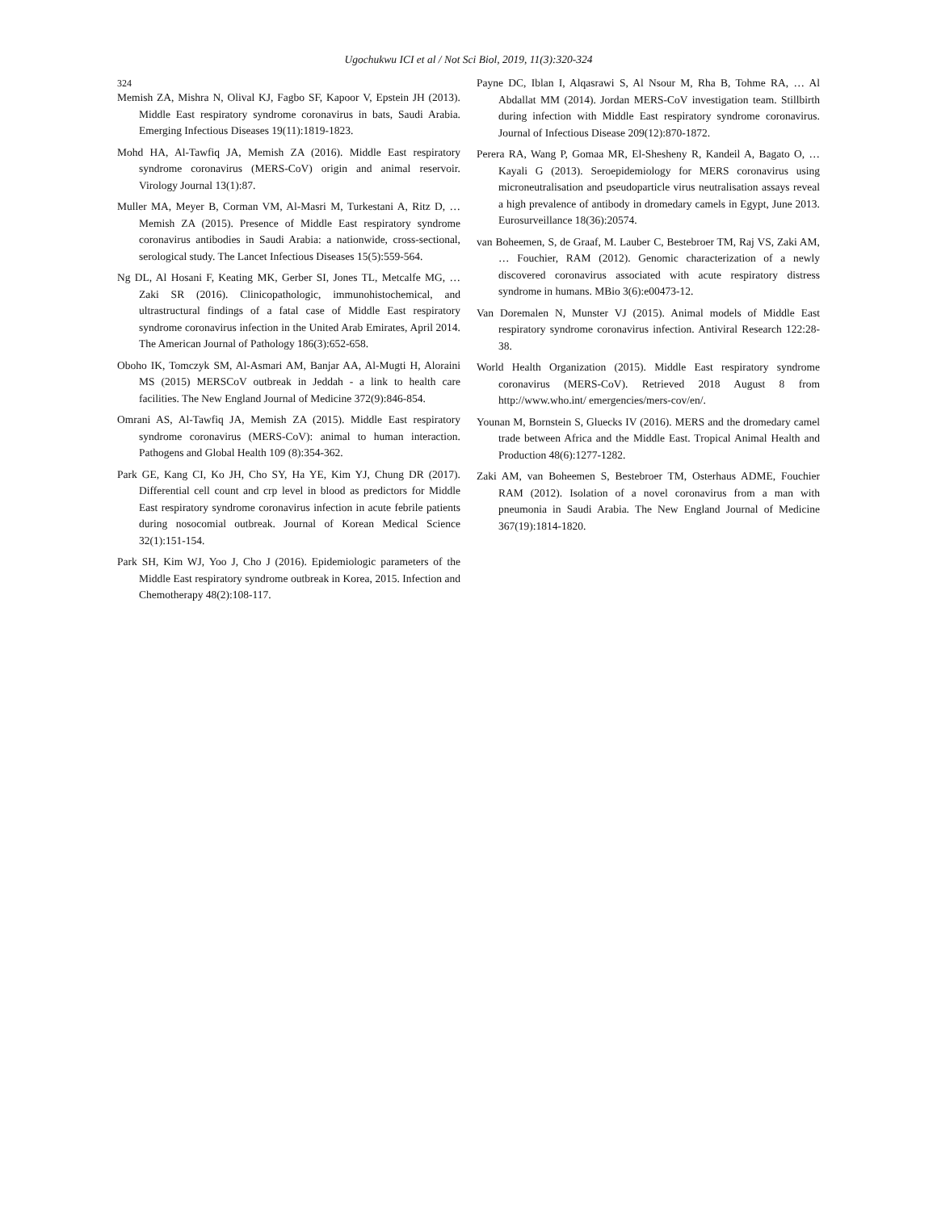Ugochukwu ICI et al / Not Sci Biol, 2019, 11(3):320-324
324
Memish ZA, Mishra N, Olival KJ, Fagbo SF, Kapoor V, Epstein JH (2013). Middle East respiratory syndrome coronavirus in bats, Saudi Arabia. Emerging Infectious Diseases 19(11):1819-1823.
Mohd HA, Al-Tawfiq JA, Memish ZA (2016). Middle East respiratory syndrome coronavirus (MERS-CoV) origin and animal reservoir. Virology Journal 13(1):87.
Muller MA, Meyer B, Corman VM, Al-Masri M, Turkestani A, Ritz D, … Memish ZA (2015). Presence of Middle East respiratory syndrome coronavirus antibodies in Saudi Arabia: a nationwide, cross-sectional, serological study. The Lancet Infectious Diseases 15(5):559-564.
Ng DL, Al Hosani F, Keating MK, Gerber SI, Jones TL, Metcalfe MG, … Zaki SR (2016). Clinicopathologic, immunohistochemical, and ultrastructural findings of a fatal case of Middle East respiratory syndrome coronavirus infection in the United Arab Emirates, April 2014. The American Journal of Pathology 186(3):652-658.
Oboho IK, Tomczyk SM, Al-Asmari AM, Banjar AA, Al-Mugti H, Aloraini MS (2015) MERSCoV outbreak in Jeddah - a link to health care facilities. The New England Journal of Medicine 372(9):846-854.
Omrani AS, Al-Tawfiq JA, Memish ZA (2015). Middle East respiratory syndrome coronavirus (MERS-CoV): animal to human interaction. Pathogens and Global Health 109 (8):354-362.
Park GE, Kang CI, Ko JH, Cho SY, Ha YE, Kim YJ, Chung DR (2017). Differential cell count and crp level in blood as predictors for Middle East respiratory syndrome coronavirus infection in acute febrile patients during nosocomial outbreak. Journal of Korean Medical Science 32(1):151-154.
Park SH, Kim WJ, Yoo J, Cho J (2016). Epidemiologic parameters of the Middle East respiratory syndrome outbreak in Korea, 2015. Infection and Chemotherapy 48(2):108-117.
Payne DC, Iblan I, Alqasrawi S, Al Nsour M, Rha B, Tohme RA, … Al Abdallat MM (2014). Jordan MERS-CoV investigation team. Stillbirth during infection with Middle East respiratory syndrome coronavirus. Journal of Infectious Disease 209(12):870-1872.
Perera RA, Wang P, Gomaa MR, El-Shesheny R, Kandeil A, Bagato O, … Kayali G (2013). Seroepidemiology for MERS coronavirus using microneutralisation and pseudoparticle virus neutralisation assays reveal a high prevalence of antibody in dromedary camels in Egypt, June 2013. Eurosurveillance 18(36):20574.
van Boheemen, S, de Graaf, M. Lauber C, Bestebroer TM, Raj VS, Zaki AM, … Fouchier, RAM (2012). Genomic characterization of a newly discovered coronavirus associated with acute respiratory distress syndrome in humans. MBio 3(6):e00473-12.
Van Doremalen N, Munster VJ (2015). Animal models of Middle East respiratory syndrome coronavirus infection. Antiviral Research 122:28-38.
World Health Organization (2015). Middle East respiratory syndrome coronavirus (MERS-CoV). Retrieved 2018 August 8 from http://www.who.int/ emergencies/mers-cov/en/.
Younan M, Bornstein S, Gluecks IV (2016). MERS and the dromedary camel trade between Africa and the Middle East. Tropical Animal Health and Production 48(6):1277-1282.
Zaki AM, van Boheemen S, Bestebroer TM, Osterhaus ADME, Fouchier RAM (2012). Isolation of a novel coronavirus from a man with pneumonia in Saudi Arabia. The New England Journal of Medicine 367(19):1814-1820.